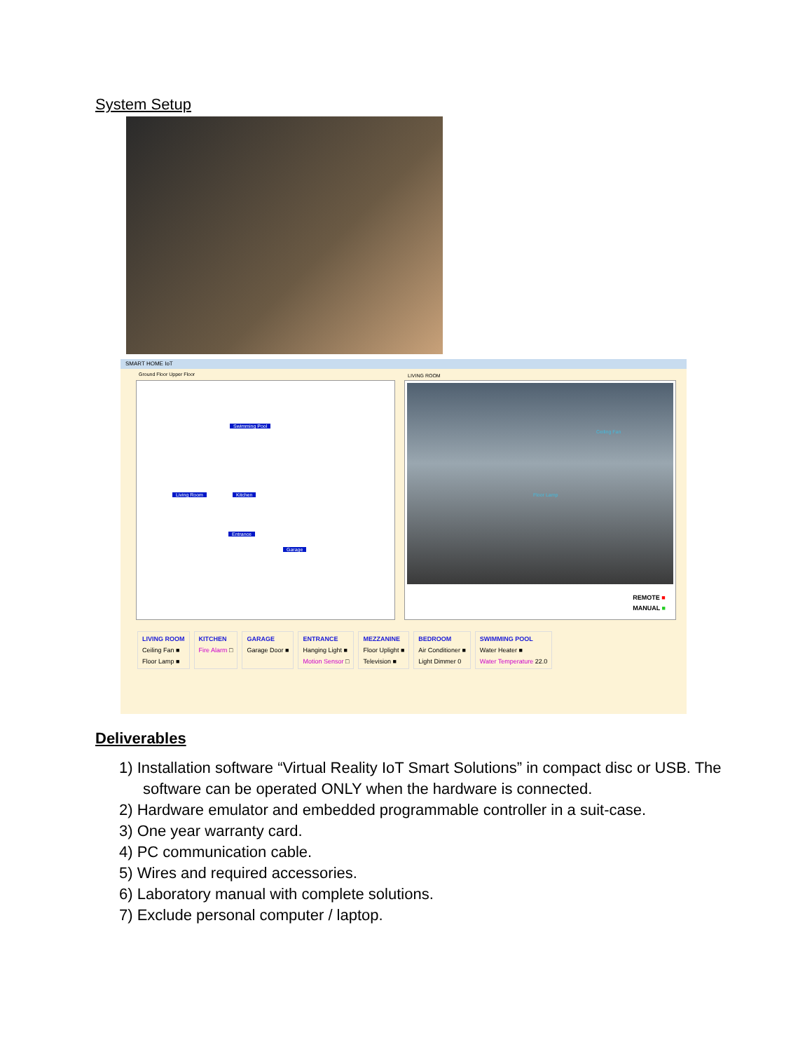System Setup
SMART HOME IoT
Ground Floor Upper Floor
Swimming Pool
Living Room Kitchen
Entrance
Garage
LIVING ROOM
Ceiling Fan
Floor Lamp
REMOTE ■
MANUAL ■
LIVING ROOM
Ceiling Fan ■
Floor Lamp ■
KITCHEN
Fire Alarm □
GARAGE
Garage Door ■
ENTRANCE
Hanging Light ■
Motion Sensor □
MEZZANINE
Floor Uplight ■
Television ■
BEDROOM
Air Conditioner ■
Light Dimmer 0
SWIMMING POOL
Water Heater ■
Water Temperature 22.0
Deliverables
1) Installation software “Virtual Reality IoT Smart Solutions” in compact disc or USB. The software can be operated ONLY when the hardware is connected.
2) Hardware emulator and embedded programmable controller in a suit-case.
3) One year warranty card.
4) PC communication cable.
5) Wires and required accessories.
6) Laboratory manual with complete solutions.
7) Exclude personal computer / laptop.